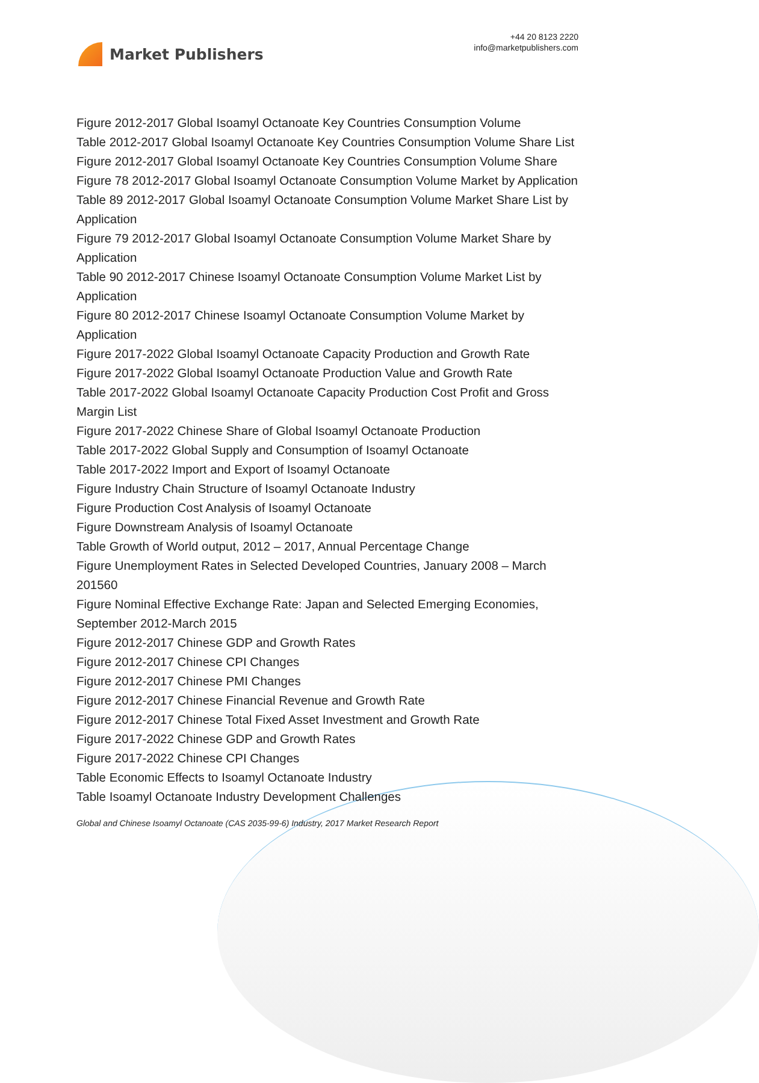Market Publishers
+44 20 8123 2220
info@marketpublishers.com
Figure 2012-2017 Global Isoamyl Octanoate Key Countries Consumption Volume
Table 2012-2017 Global Isoamyl Octanoate Key Countries Consumption Volume Share List
Figure 2012-2017 Global Isoamyl Octanoate Key Countries Consumption Volume Share
Figure 78 2012-2017 Global Isoamyl Octanoate Consumption Volume Market by Application
Table 89 2012-2017 Global Isoamyl Octanoate Consumption Volume Market Share List by Application
Figure 79 2012-2017 Global Isoamyl Octanoate Consumption Volume Market Share by Application
Table 90 2012-2017 Chinese Isoamyl Octanoate Consumption Volume Market List by Application
Figure 80 2012-2017 Chinese Isoamyl Octanoate Consumption Volume Market by Application
Figure 2017-2022 Global Isoamyl Octanoate Capacity Production and Growth Rate
Figure 2017-2022 Global Isoamyl Octanoate Production Value and Growth Rate
Table 2017-2022 Global Isoamyl Octanoate Capacity Production Cost Profit and Gross Margin List
Figure 2017-2022 Chinese Share of Global Isoamyl Octanoate Production
Table 2017-2022 Global Supply and Consumption of Isoamyl Octanoate
Table 2017-2022 Import and Export of Isoamyl Octanoate
Figure Industry Chain Structure of Isoamyl Octanoate Industry
Figure Production Cost Analysis of Isoamyl Octanoate
Figure Downstream Analysis of Isoamyl Octanoate
Table Growth of World output, 2012 – 2017, Annual Percentage Change
Figure Unemployment Rates in Selected Developed Countries, January 2008 – March 201560
Figure Nominal Effective Exchange Rate: Japan and Selected Emerging Economies, September 2012-March 2015
Figure 2012-2017 Chinese GDP and Growth Rates
Figure 2012-2017 Chinese CPI Changes
Figure 2012-2017 Chinese PMI Changes
Figure 2012-2017 Chinese Financial Revenue and Growth Rate
Figure 2012-2017 Chinese Total Fixed Asset Investment and Growth Rate
Figure 2017-2022 Chinese GDP and Growth Rates
Figure 2017-2022 Chinese CPI Changes
Table Economic Effects to Isoamyl Octanoate Industry
Table Isoamyl Octanoate Industry Development Challenges
Global and Chinese Isoamyl Octanoate (CAS 2035-99-6) Industry, 2017 Market Research Report